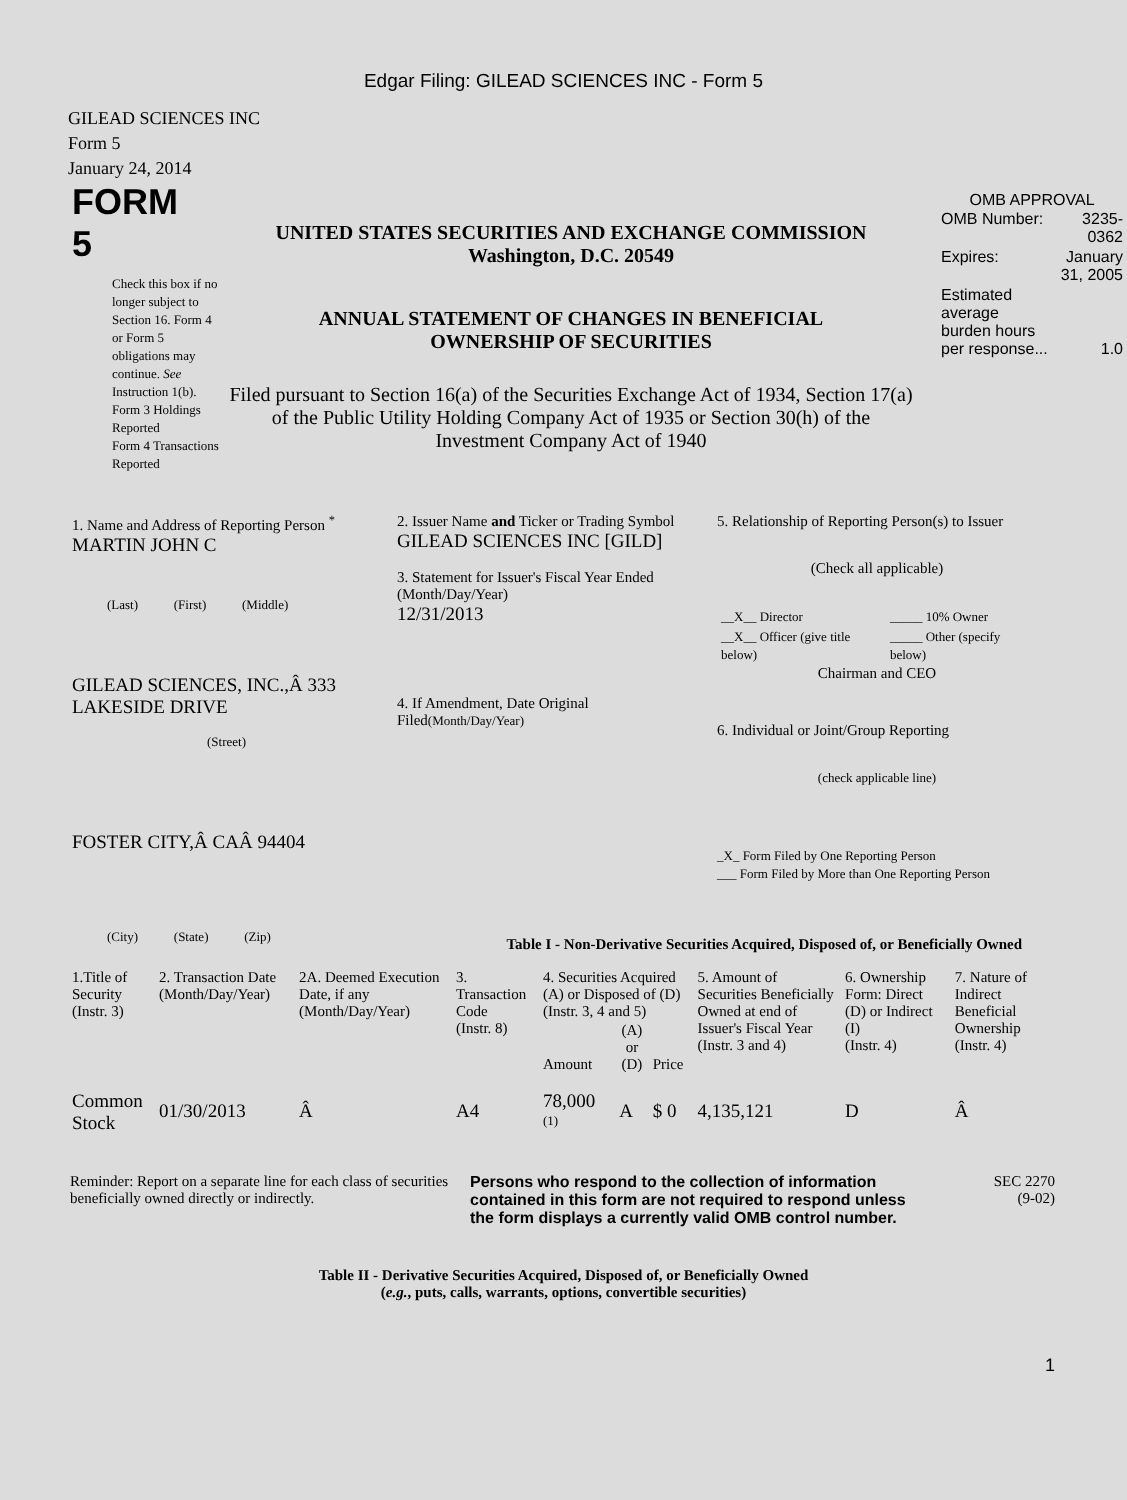Edgar Filing: GILEAD SCIENCES INC - Form 5
GILEAD SCIENCES INC
Form 5
January 24, 2014
FORM 5
Check this box if no longer subject to Section 16. Form 4 or Form 5 obligations may continue. See Instruction 1(b).
Form 3 Holdings Reported
Form 4 Transactions Reported
UNITED STATES SECURITIES AND EXCHANGE COMMISSION
Washington, D.C. 20549
ANNUAL STATEMENT OF CHANGES IN BENEFICIAL
OWNERSHIP OF SECURITIES
Filed pursuant to Section 16(a) of the Securities Exchange Act of 1934, Section 17(a) of the Public Utility Holding Company Act of 1935 or Section 30(h) of the Investment Company Act of 1940
OMB APPROVAL
| OMB Number: | 3235-0362 |
| Expires: | January 31, 2005 |
| Estimated average burden hours per response... | 1.0 |
1. Name and Address of Reporting Person <sup>*</sup>
MARTIN JOHN C
(Last) (First) (Middle)
GILEAD SCIENCES, INC.,Â 333 LAKESIDE DRIVE
(Street)
FOSTER CITY,Â CAÂ 94404
(City) (State) (Zip)
2. Issuer Name and Ticker or Trading Symbol
GILEAD SCIENCES INC [GILD]
3. Statement for Issuer's Fiscal Year Ended (Month/Day/Year)
12/31/2013
4. If Amendment, Date Original Filed(Month/Day/Year)
5. Relationship of Reporting Person(s) to Issuer
(Check all applicable)
| __X__ Director | _____ 10% Owner |
| __X__ Officer (give title below) | _____ Other (specify below) |
Chairman and CEO
6. Individual or Joint/Group Reporting
(check applicable line)
_X_ Form Filed by One Reporting Person
___ Form Filed by More than One Reporting Person
Table I - Non-Derivative Securities Acquired, Disposed of, or Beneficially Owned
| 1.Title of Security (Instr. 3) | 2. Transaction Date (Month/Day/Year) | 2A. Deemed Execution Date, if any (Month/Day/Year) | 3. Transaction Code (Instr. 8) | 4. Securities Acquired (A) or Disposed of (D) (Instr. 3, 4 and 5) | | | 5. Amount of Securities Beneficially Owned at end of Issuer's Fiscal Year (Instr. 3 and 4) | 6. Ownership Form: Direct (D) or Indirect (I) (Instr. 4) | 7. Nature of Indirect Beneficial Ownership (Instr. 4) |
| --- | --- | --- | --- | --- | --- | --- | --- | --- | --- |
| | | | | Amount | (A) or (D) | Price | | | |
| Common Stock | 01/30/2013 | Â | A4 | 78,000 <sup>(1)</sup> | A | $ 0 | 4,135,121 | D | Â |
Reminder: Report on a separate line for each class of securities beneficially owned directly or indirectly.
Persons who respond to the collection of information contained in this form are not required to respond unless the form displays a currently valid OMB control number.
SEC 2270
(9-02)
Table II - Derivative Securities Acquired, Disposed of, or Beneficially Owned
(e.g., puts, calls, warrants, options, convertible securities)
1